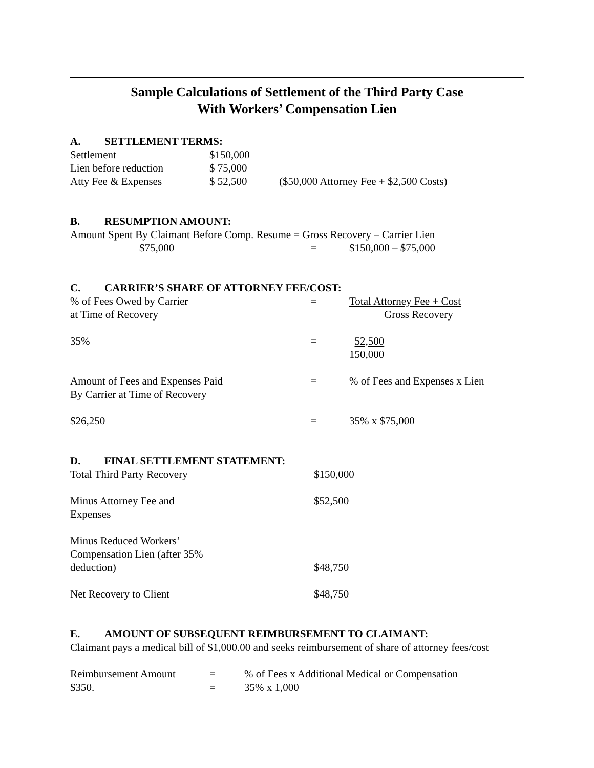Sample Calculations of Settlement of the Third Party Case
With Workers’ Compensation Lien
A. SETTLEMENT TERMS:
| Settlement | $150,000 | |
| Lien before reduction | $ 75,000 | |
| Atty Fee & Expenses | $ 52,500 | ($50,000 Attorney Fee + $2,500 Costs) |
B. RESUMPTION AMOUNT:
Amount Spent By Claimant Before Comp. Resume = Gross Recovery – Carrier Lien
| $75,000 | = | $150,000 – $75,000 |
C. CARRIER’S SHARE OF ATTORNEY FEE/COST:
| % of Fees Owed by Carrier at Time of Recovery | = | Total Attorney Fee + Cost Gross Recovery |
| 35% | = | 52,500 150,000 |
| Amount of Fees and Expenses Paid By Carrier at Time of Recovery | = | % of Fees and Expenses x Lien |
| $26,250 | = | 35% x $75,000 |
D. FINAL SETTLEMENT STATEMENT:
| Total Third Party Recovery | $150,000 |
| Minus Attorney Fee and Expenses | $52,500 |
| Minus Reduced Workers’ Compensation Lien (after 35% deduction) | $48,750 |
| Net Recovery to Client | $48,750 |
E. AMOUNT OF SUBSEQUENT REIMBURSEMENT TO CLAIMANT:
Claimant pays a medical bill of $1,000.00 and seeks reimbursement of share of attorney fees/cost
| Reimbursement Amount | = | % of Fees x Additional Medical or Compensation |
| $350. | = | 35% x 1,000 |